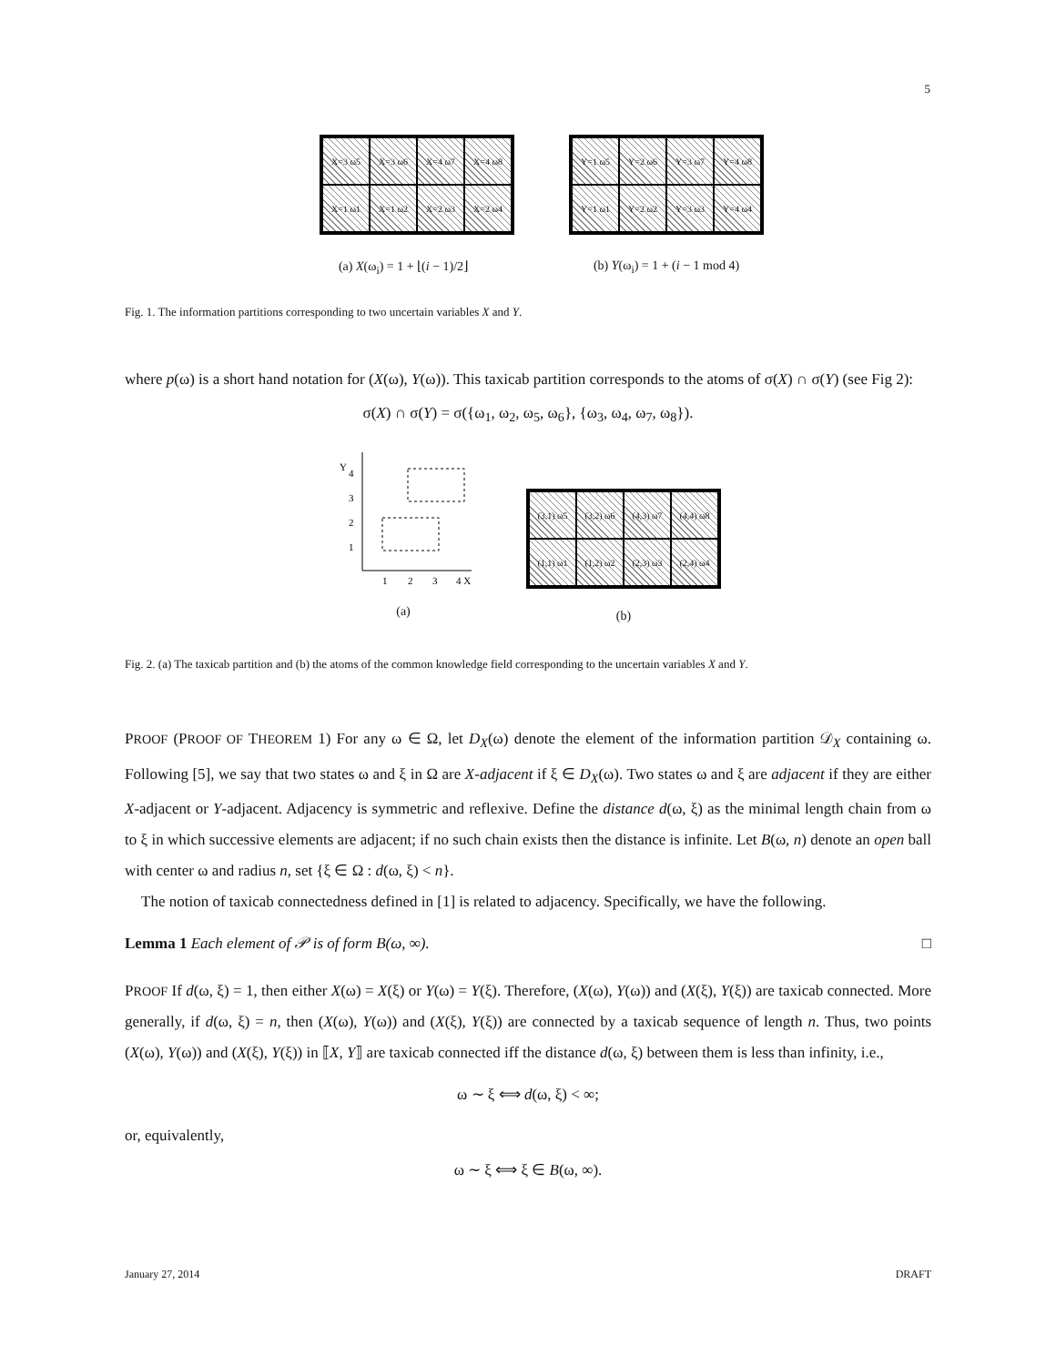5
X=3 ω5
X=3 ω6
X=4 ω7
X=4 ω8
X=1 ω1
X=1 ω2
X=2 ω3
X=2 ω4
(a) X(ω<sub>i</sub>) = 1 + ⌊(i − 1)/2⌋
Y=1 ω5
Y=2 ω6
Y=3 ω7
Y=4 ω8
Y=1 ω1
Y=2 ω2
Y=3 ω3
Y=4 ω4
(b) Y(ω<sub>i</sub>) = 1 + (i − 1 mod 4)
Fig. 1. The information partitions corresponding to two uncertain variables X and Y.
where p(ω) is a short hand notation for (X(ω), Y(ω)). This taxicab partition corresponds to the atoms of σ(X) ∩ σ(Y) (see Fig 2):
σ(X) ∩ σ(Y) = σ({ω<sub>1</sub>, ω<sub>2</sub>, ω<sub>5</sub>, ω<sub>6</sub>}, {ω<sub>3</sub>, ω<sub>4</sub>, ω<sub>7</sub>, ω<sub>8</sub>}).
Y
4
3
2
1
1
2
3
4 X
(a)
(3,1) ω5
(3,2) ω6
(4,3) ω7
(4,4) ω8
(1,1) ω1
(1,2) ω2
(2,3) ω3
(2,4) ω4
(b)
Fig. 2. (a) The taxicab partition and (b) the atoms of the common knowledge field corresponding to the uncertain variables X and Y.
PROOF (PROOF OF THEOREM 1) For any ω ∈ Ω, let D<sub>X</sub>(ω) denote the element of the information partition 𝒟<sub>X</sub> containing ω. Following [5], we say that two states ω and ξ in Ω are X-adjacent if ξ ∈ D<sub>X</sub>(ω). Two states ω and ξ are adjacent if they are either X-adjacent or Y-adjacent. Adjacency is symmetric and reflexive. Define the distance d(ω, ξ) as the minimal length chain from ω to ξ in which successive elements are adjacent; if no such chain exists then the distance is infinite. Let B(ω, n) denote an open ball with center ω and radius n, set {ξ ∈ Ω : d(ω, ξ) < n}.
The notion of taxicab connectedness defined in [1] is related to adjacency. Specifically, we have the following.
Lemma 1 Each element of 𝒫 is of form B(ω, ∞). □
PROOF If d(ω, ξ) = 1, then either X(ω) = X(ξ) or Y(ω) = Y(ξ). Therefore, (X(ω), Y(ω)) and (X(ξ), Y(ξ)) are taxicab connected. More generally, if d(ω, ξ) = n, then (X(ω), Y(ω)) and (X(ξ), Y(ξ)) are connected by a taxicab sequence of length n. Thus, two points (X(ω), Y(ω)) and (X(ξ), Y(ξ)) in ⟦X, Y⟧ are taxicab connected iff the distance d(ω, ξ) between them is less than infinity, i.e.,
ω ∼ ξ ⟺ d(ω, ξ) < ∞;
or, equivalently,
ω ∼ ξ ⟺ ξ ∈ B(ω, ∞).
January 27, 2014 DRAFT